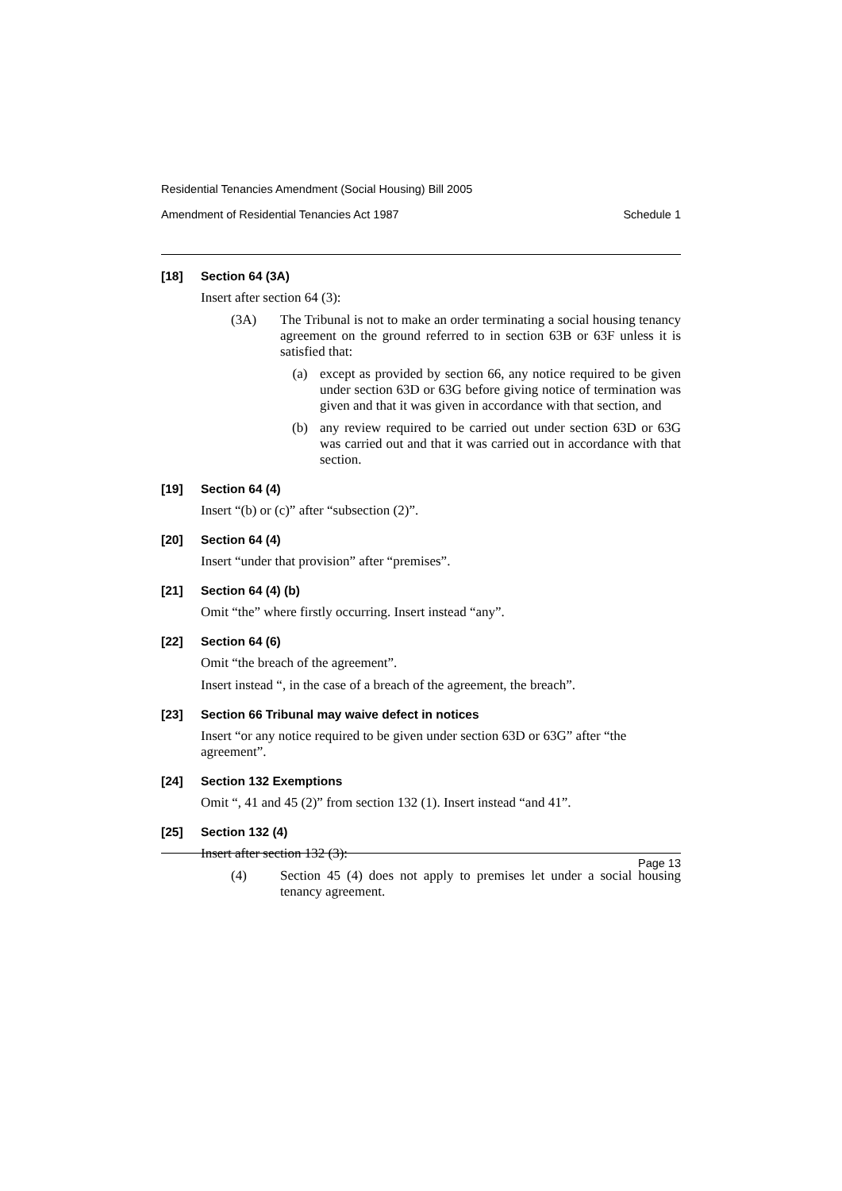Residential Tenancies Amendment (Social Housing) Bill 2005
Amendment of Residential Tenancies Act 1987 Schedule 1
[18] Section 64 (3A)
Insert after section 64 (3):
(3A) The Tribunal is not to make an order terminating a social housing tenancy agreement on the ground referred to in section 63B or 63F unless it is satisfied that:
(a) except as provided by section 66, any notice required to be given under section 63D or 63G before giving notice of termination was given and that it was given in accordance with that section, and
(b) any review required to be carried out under section 63D or 63G was carried out and that it was carried out in accordance with that section.
[19] Section 64 (4)
Insert “(b) or (c)” after “subsection (2)”.
[20] Section 64 (4)
Insert “under that provision” after “premises”.
[21] Section 64 (4) (b)
Omit “the” where firstly occurring. Insert instead “any”.
[22] Section 64 (6)
Omit “the breach of the agreement”.
Insert instead “, in the case of a breach of the agreement, the breach”.
[23] Section 66 Tribunal may waive defect in notices
Insert “or any notice required to be given under section 63D or 63G” after “the agreement”.
[24] Section 132 Exemptions
Omit “, 41 and 45 (2)” from section 132 (1). Insert instead “and 41”.
[25] Section 132 (4)
Insert after section 132 (3):
(4) Section 45 (4) does not apply to premises let under a social housing tenancy agreement.
Page 13